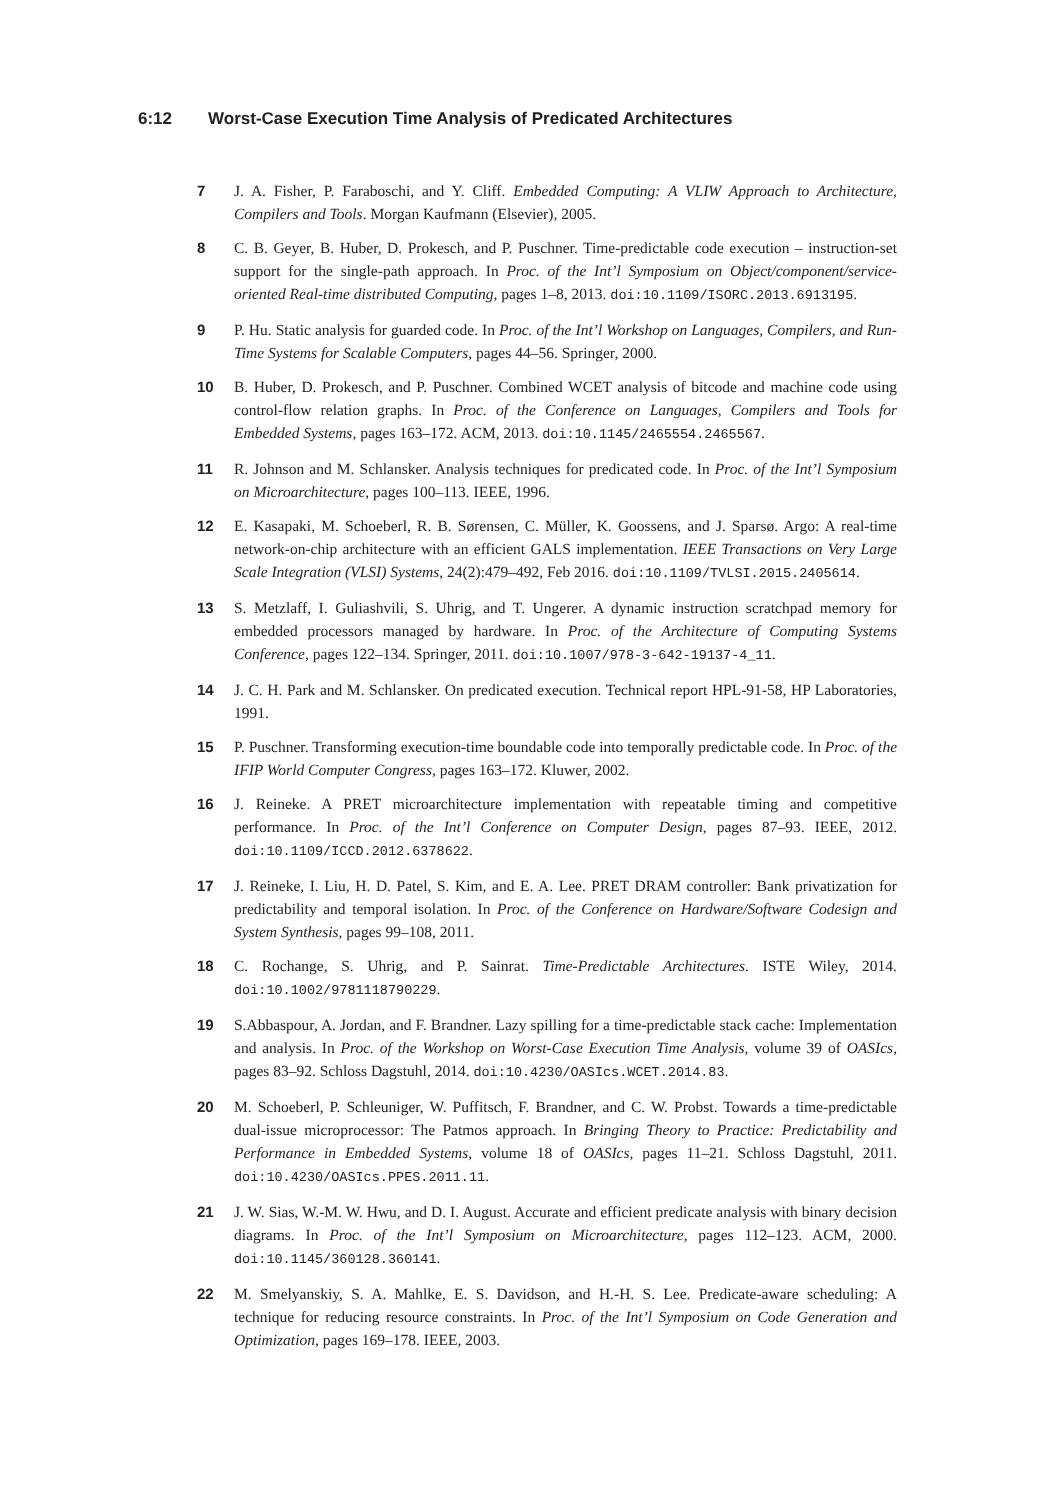6:12 Worst-Case Execution Time Analysis of Predicated Architectures
7 J. A. Fisher, P. Faraboschi, and Y. Cliff. Embedded Computing: A VLIW Approach to Architecture, Compilers and Tools. Morgan Kaufmann (Elsevier), 2005.
8 C. B. Geyer, B. Huber, D. Prokesch, and P. Puschner. Time-predictable code execution – instruction-set support for the single-path approach. In Proc. of the Int’l Symposium on Object/component/service-oriented Real-time distributed Computing, pages 1–8, 2013. doi:10.1109/ISORC.2013.6913195.
9 P. Hu. Static analysis for guarded code. In Proc. of the Int’l Workshop on Languages, Compilers, and Run-Time Systems for Scalable Computers, pages 44–56. Springer, 2000.
10 B. Huber, D. Prokesch, and P. Puschner. Combined WCET analysis of bitcode and machine code using control-flow relation graphs. In Proc. of the Conference on Languages, Compilers and Tools for Embedded Systems, pages 163–172. ACM, 2013. doi:10.1145/2465554.2465567.
11 R. Johnson and M. Schlansker. Analysis techniques for predicated code. In Proc. of the Int’l Symposium on Microarchitecture, pages 100–113. IEEE, 1996.
12 E. Kasapaki, M. Schoeberl, R. B. Sørensen, C. Müller, K. Goossens, and J. Sparsø. Argo: A real-time network-on-chip architecture with an efficient GALS implementation. IEEE Transactions on Very Large Scale Integration (VLSI) Systems, 24(2):479–492, Feb 2016. doi:10.1109/TVLSI.2015.2405614.
13 S. Metzlaff, I. Guliashvili, S. Uhrig, and T. Ungerer. A dynamic instruction scratchpad memory for embedded processors managed by hardware. In Proc. of the Architecture of Computing Systems Conference, pages 122–134. Springer, 2011. doi:10.1007/978-3-642-19137-4_11.
14 J. C. H. Park and M. Schlansker. On predicated execution. Technical report HPL-91-58, HP Laboratories, 1991.
15 P. Puschner. Transforming execution-time boundable code into temporally predictable code. In Proc. of the IFIP World Computer Congress, pages 163–172. Kluwer, 2002.
16 J. Reineke. A PRET microarchitecture implementation with repeatable timing and competitive performance. In Proc. of the Int’l Conference on Computer Design, pages 87–93. IEEE, 2012. doi:10.1109/ICCD.2012.6378622.
17 J. Reineke, I. Liu, H. D. Patel, S. Kim, and E. A. Lee. PRET DRAM controller: Bank privatization for predictability and temporal isolation. In Proc. of the Conference on Hardware/Software Codesign and System Synthesis, pages 99–108, 2011.
18 C. Rochange, S. Uhrig, and P. Sainrat. Time-Predictable Architectures. ISTE Wiley, 2014. doi:10.1002/9781118790229.
19 S.Abbaspour, A. Jordan, and F. Brandner. Lazy spilling for a time-predictable stack cache: Implementation and analysis. In Proc. of the Workshop on Worst-Case Execution Time Analysis, volume 39 of OASIcs, pages 83–92. Schloss Dagstuhl, 2014. doi:10.4230/OASIcs.WCET.2014.83.
20 M. Schoeberl, P. Schleuniger, W. Puffitsch, F. Brandner, and C. W. Probst. Towards a time-predictable dual-issue microprocessor: The Patmos approach. In Bringing Theory to Practice: Predictability and Performance in Embedded Systems, volume 18 of OASIcs, pages 11–21. Schloss Dagstuhl, 2011. doi:10.4230/OASIcs.PPES.2011.11.
21 J. W. Sias, W.-M. W. Hwu, and D. I. August. Accurate and efficient predicate analysis with binary decision diagrams. In Proc. of the Int’l Symposium on Microarchitecture, pages 112–123. ACM, 2000. doi:10.1145/360128.360141.
22 M. Smelyanskiy, S. A. Mahlke, E. S. Davidson, and H.-H. S. Lee. Predicate-aware scheduling: A technique for reducing resource constraints. In Proc. of the Int’l Symposium on Code Generation and Optimization, pages 169–178. IEEE, 2003.